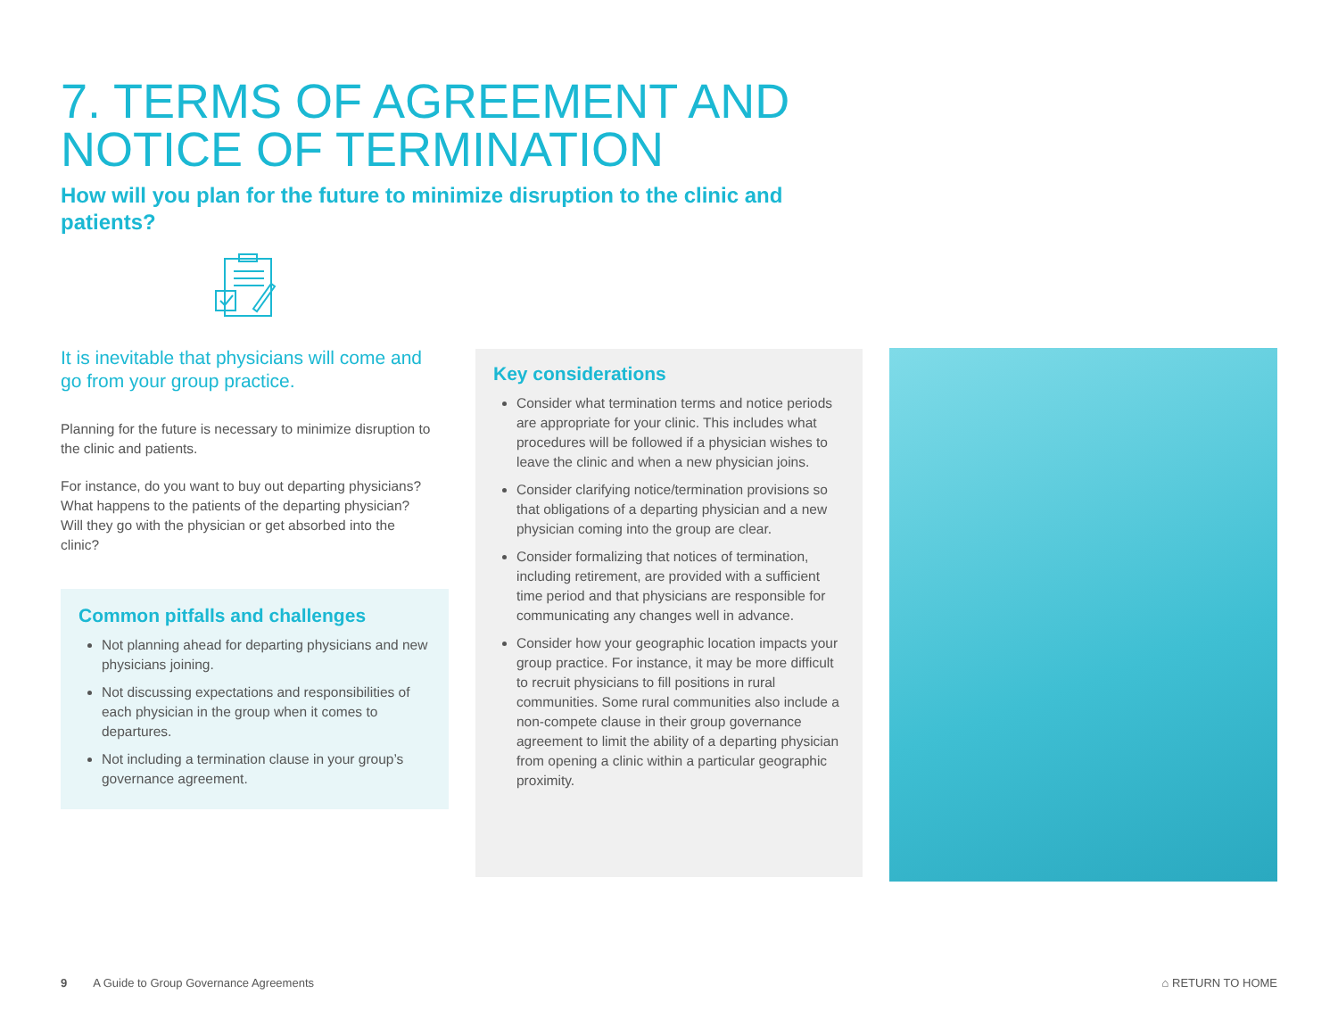7. TERMS OF AGREEMENT AND NOTICE OF TERMINATION
How will you plan for the future to minimize disruption to the clinic and patients?
It is inevitable that physicians will come and go from your group practice.
Planning for the future is necessary to minimize disruption to the clinic and patients.
For instance, do you want to buy out departing physicians? What happens to the patients of the departing physician? Will they go with the physician or get absorbed into the clinic?
Common pitfalls and challenges
Not planning ahead for departing physicians and new physicians joining.
Not discussing expectations and responsibilities of each physician in the group when it comes to departures.
Not including a termination clause in your group’s governance agreement.
Key considerations
Consider what termination terms and notice periods are appropriate for your clinic. This includes what procedures will be followed if a physician wishes to leave the clinic and when a new physician joins.
Consider clarifying notice/termination provisions so that obligations of a departing physician and a new physician coming into the group are clear.
Consider formalizing that notices of termination, including retirement, are provided with a sufficient time period and that physicians are responsible for communicating any changes well in advance.
Consider how your geographic location impacts your group practice. For instance, it may be more difficult to recruit physicians to fill positions in rural communities. Some rural communities also include a non-compete clause in their group governance agreement to limit the ability of a departing physician from opening a clinic within a particular geographic proximity.
9 A Guide to Group Governance Agreements
⌂ RETURN TO HOME